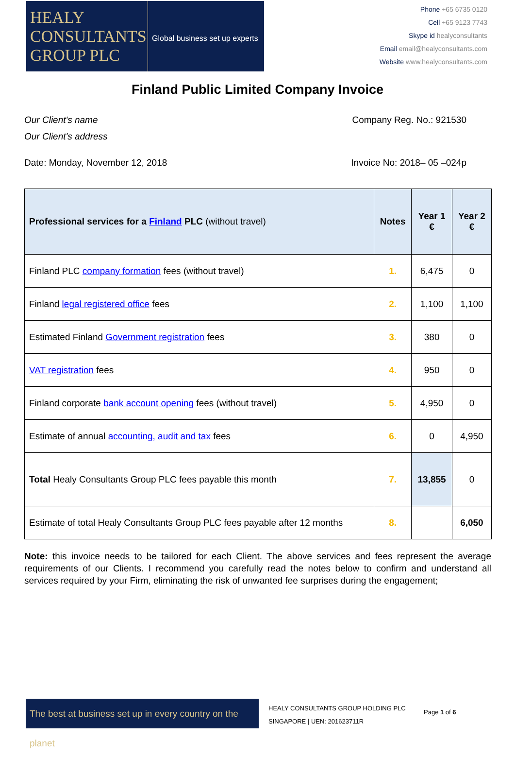HEALY
CONSULTANTS
GROUP PLC
Global business set up experts
Phone +65 6735 0120
Cell +65 9123 7743
Skype id healyconsultants
Email email@healyconsultants.com
Website www.healyconsultants.com
Finland Public Limited Company Invoice
Our Client's name Company Reg. No.: 921530
Our Client's address
Date: Monday, November 12, 2018 Invoice No: 2018– 05 –024p
| Professional services for a Finland PLC (without travel) | Notes | Year 1 € | Year 2 € |
| --- | --- | --- | --- |
| Finland PLC company formation fees (without travel) | 1. | 6,475 | 0 |
| Finland legal registered office fees | 2. | 1,100 | 1,100 |
| Estimated Finland Government registration fees | 3. | 380 | 0 |
| VAT registration fees | 4. | 950 | 0 |
| Finland corporate bank account opening fees (without travel) | 5. | 4,950 | 0 |
| Estimate of annual accounting, audit and tax fees | 6. | 0 | 4,950 |
| Total Healy Consultants Group PLC fees payable this month | 7. | 13,855 | 0 |
| Estimate of total Healy Consultants Group PLC fees payable after 12 months | 8. | | 6,050 |
Note: this invoice needs to be tailored for each Client. The above services and fees represent the average requirements of our Clients. I recommend you carefully read the notes below to confirm and understand all services required by your Firm, eliminating the risk of unwanted fee surprises during the engagement;
The best at business set up in every country on the planet
HEALY CONSULTANTS GROUP HOLDING PLC
SINGAPORE | UEN: 201623711R
Page 1 of 6